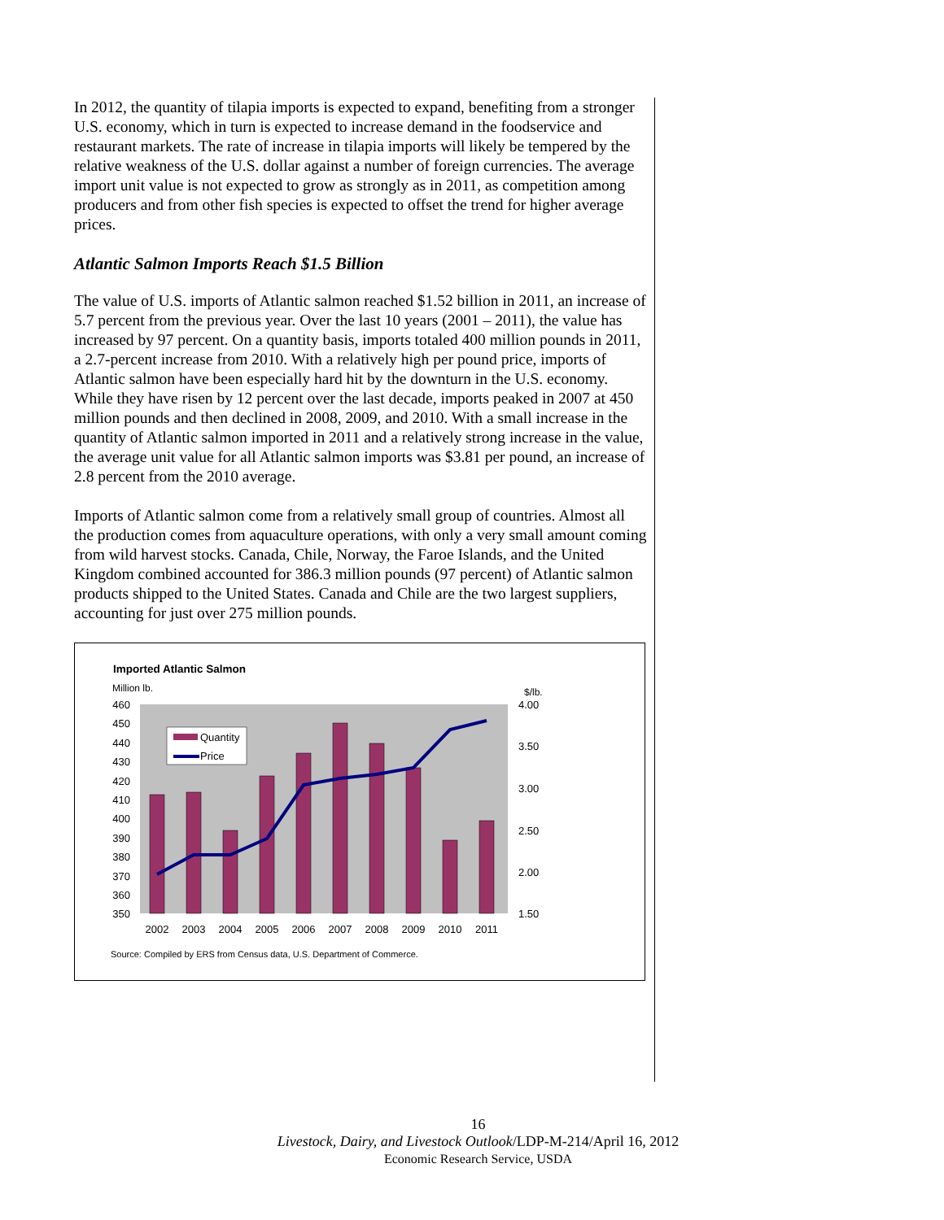In 2012, the quantity of tilapia imports is expected to expand, benefiting from a stronger U.S. economy, which in turn is expected to increase demand in the foodservice and restaurant markets. The rate of increase in tilapia imports will likely be tempered by the relative weakness of the U.S. dollar against a number of foreign currencies. The average import unit value is not expected to grow as strongly as in 2011, as competition among producers and from other fish species is expected to offset the trend for higher average prices.
Atlantic Salmon Imports Reach $1.5 Billion
The value of U.S. imports of Atlantic salmon reached $1.52 billion in 2011, an increase of 5.7 percent from the previous year. Over the last 10 years (2001 – 2011), the value has increased by 97 percent. On a quantity basis, imports totaled 400 million pounds in 2011, a 2.7-percent increase from 2010. With a relatively high per pound price, imports of Atlantic salmon have been especially hard hit by the downturn in the U.S. economy. While they have risen by 12 percent over the last decade, imports peaked in 2007 at 450 million pounds and then declined in 2008, 2009, and 2010. With a small increase in the quantity of Atlantic salmon imported in 2011 and a relatively strong increase in the value, the average unit value for all Atlantic salmon imports was $3.81 per pound, an increase of 2.8 percent from the 2010 average.
Imports of Atlantic salmon come from a relatively small group of countries. Almost all the production comes from aquaculture operations, with only a very small amount coming from wild harvest stocks. Canada, Chile, Norway, the Faroe Islands, and the United Kingdom combined accounted for 386.3 million pounds (97 percent) of Atlantic salmon products shipped to the United States. Canada and Chile are the two largest suppliers, accounting for just over 275 million pounds.
Imported Atlantic Salmon
Million lb. $/lb.
460
450
440
430
420
410
400
390
380
370
360
350
4.00
3.50
3.00
2.50
2.00
1.50
2002
2003
2004
2005
2006
2007
2008
2009
2010
2011
Quantity
Price
Source: Compiled by ERS from Census data, U.S. Department of Commerce.
16
Livestock, Dairy, and Livestock Outlook/LDP-M-214/April 16, 2012
Economic Research Service, USDA